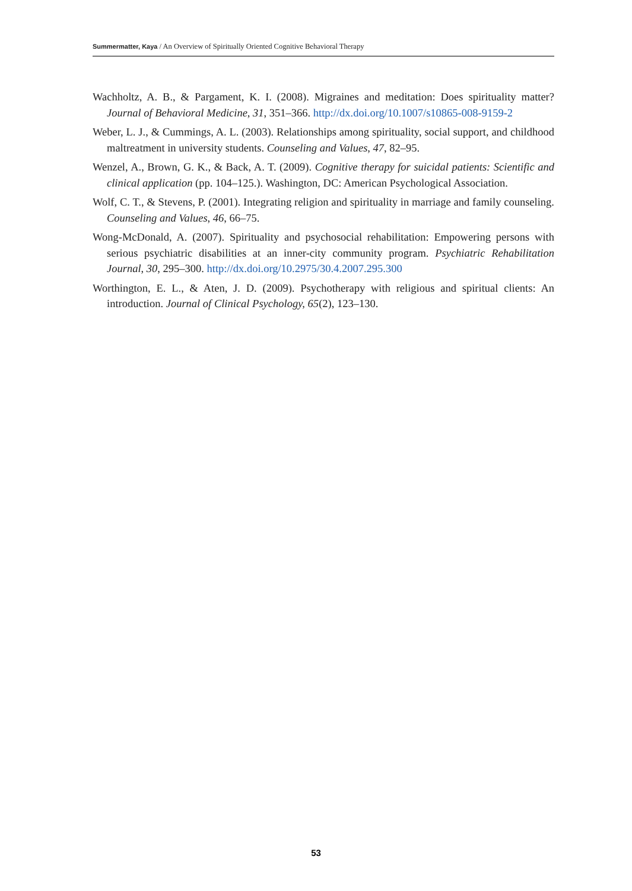Summermatter, Kaya / An Overview of Spiritually Oriented Cognitive Behavioral Therapy
Wachholtz, A. B., & Pargament, K. I. (2008). Migraines and meditation: Does spirituality matter? Journal of Behavioral Medicine, 31, 351–366. http://dx.doi.org/10.1007/s10865-008-9159-2
Weber, L. J., & Cummings, A. L. (2003). Relationships among spirituality, social support, and childhood maltreatment in university students. Counseling and Values, 47, 82–95.
Wenzel, A., Brown, G. K., & Back, A. T. (2009). Cognitive therapy for suicidal patients: Scientific and clinical application (pp. 104–125.). Washington, DC: American Psychological Association.
Wolf, C. T., & Stevens, P. (2001). Integrating religion and spirituality in marriage and family counseling. Counseling and Values, 46, 66–75.
Wong-McDonald, A. (2007). Spirituality and psychosocial rehabilitation: Empowering persons with serious psychiatric disabilities at an inner-city community program. Psychiatric Rehabilitation Journal, 30, 295–300. http://dx.doi.org/10.2975/30.4.2007.295.300
Worthington, E. L., & Aten, J. D. (2009). Psychotherapy with religious and spiritual clients: An introduction. Journal of Clinical Psychology, 65(2), 123–130.
53